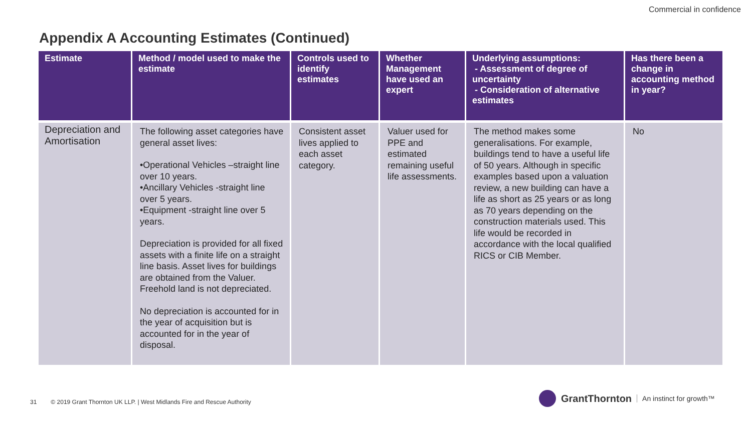Commercial in confidence
Appendix A Accounting Estimates (Continued)
| Estimate | Method / model used to make the estimate | Controls used to identify estimates | Whether Management have used an expert | Underlying assumptions: - Assessment of degree of uncertainty - Consideration of alternative estimates | Has there been a change in accounting method in year? |
| --- | --- | --- | --- | --- | --- |
| Depreciation and Amortisation | The following asset categories have general asset lives: •Operational Vehicles –straight line over 10 years. •Ancillary Vehicles -straight line over 5 years. •Equipment -straight line over 5 years. Depreciation is provided for all fixed assets with a finite life on a straight line basis. Asset lives for buildings are obtained from the Valuer. Freehold land is not depreciated. No depreciation is accounted for in the year of acquisition but is accounted for in the year of disposal. | Consistent asset lives applied to each asset category. | Valuer used for PPE and estimated remaining useful life assessments. | The method makes some generalisations. For example, buildings tend to have a useful life of 50 years. Although in specific examples based upon a valuation review, a new building can have a life as short as 25 years or as long as 70 years depending on the construction materials used. This life would be recorded in accordance with the local qualified RICS or CIB Member. | No |
31 © 2019 Grant Thornton UK LLP. | West Midlands Fire and Rescue Authority
GrantThornton An instinct for growth™